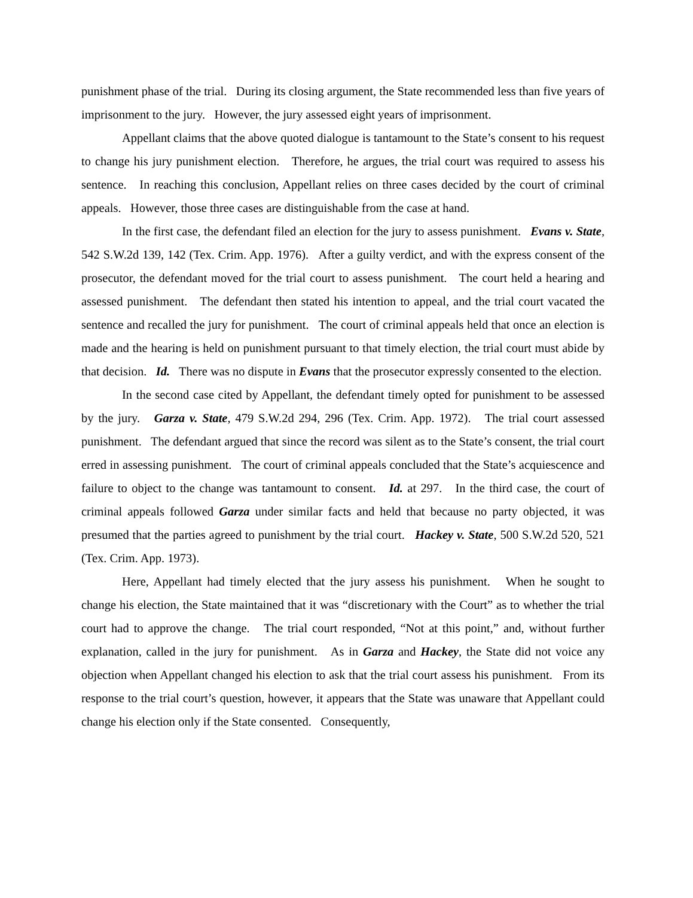punishment phase of the trial. During its closing argument, the State recommended less than five years of imprisonment to the jury. However, the jury assessed eight years of imprisonment.
Appellant claims that the above quoted dialogue is tantamount to the State’s consent to his request to change his jury punishment election. Therefore, he argues, the trial court was required to assess his sentence. In reaching this conclusion, Appellant relies on three cases decided by the court of criminal appeals. However, those three cases are distinguishable from the case at hand.
In the first case, the defendant filed an election for the jury to assess punishment. Evans v. State, 542 S.W.2d 139, 142 (Tex. Crim. App. 1976). After a guilty verdict, and with the express consent of the prosecutor, the defendant moved for the trial court to assess punishment. The court held a hearing and assessed punishment. The defendant then stated his intention to appeal, and the trial court vacated the sentence and recalled the jury for punishment. The court of criminal appeals held that once an election is made and the hearing is held on punishment pursuant to that timely election, the trial court must abide by that decision. Id. There was no dispute in Evans that the prosecutor expressly consented to the election.
In the second case cited by Appellant, the defendant timely opted for punishment to be assessed by the jury. Garza v. State, 479 S.W.2d 294, 296 (Tex. Crim. App. 1972). The trial court assessed punishment. The defendant argued that since the record was silent as to the State’s consent, the trial court erred in assessing punishment. The court of criminal appeals concluded that the State’s acquiescence and failure to object to the change was tantamount to consent. Id. at 297. In the third case, the court of criminal appeals followed Garza under similar facts and held that because no party objected, it was presumed that the parties agreed to punishment by the trial court. Hackey v. State, 500 S.W.2d 520, 521 (Tex. Crim. App. 1973).
Here, Appellant had timely elected that the jury assess his punishment. When he sought to change his election, the State maintained that it was “discretionary with the Court” as to whether the trial court had to approve the change. The trial court responded, “Not at this point,” and, without further explanation, called in the jury for punishment. As in Garza and Hackey, the State did not voice any objection when Appellant changed his election to ask that the trial court assess his punishment. From its response to the trial court’s question, however, it appears that the State was unaware that Appellant could change his election only if the State consented. Consequently,